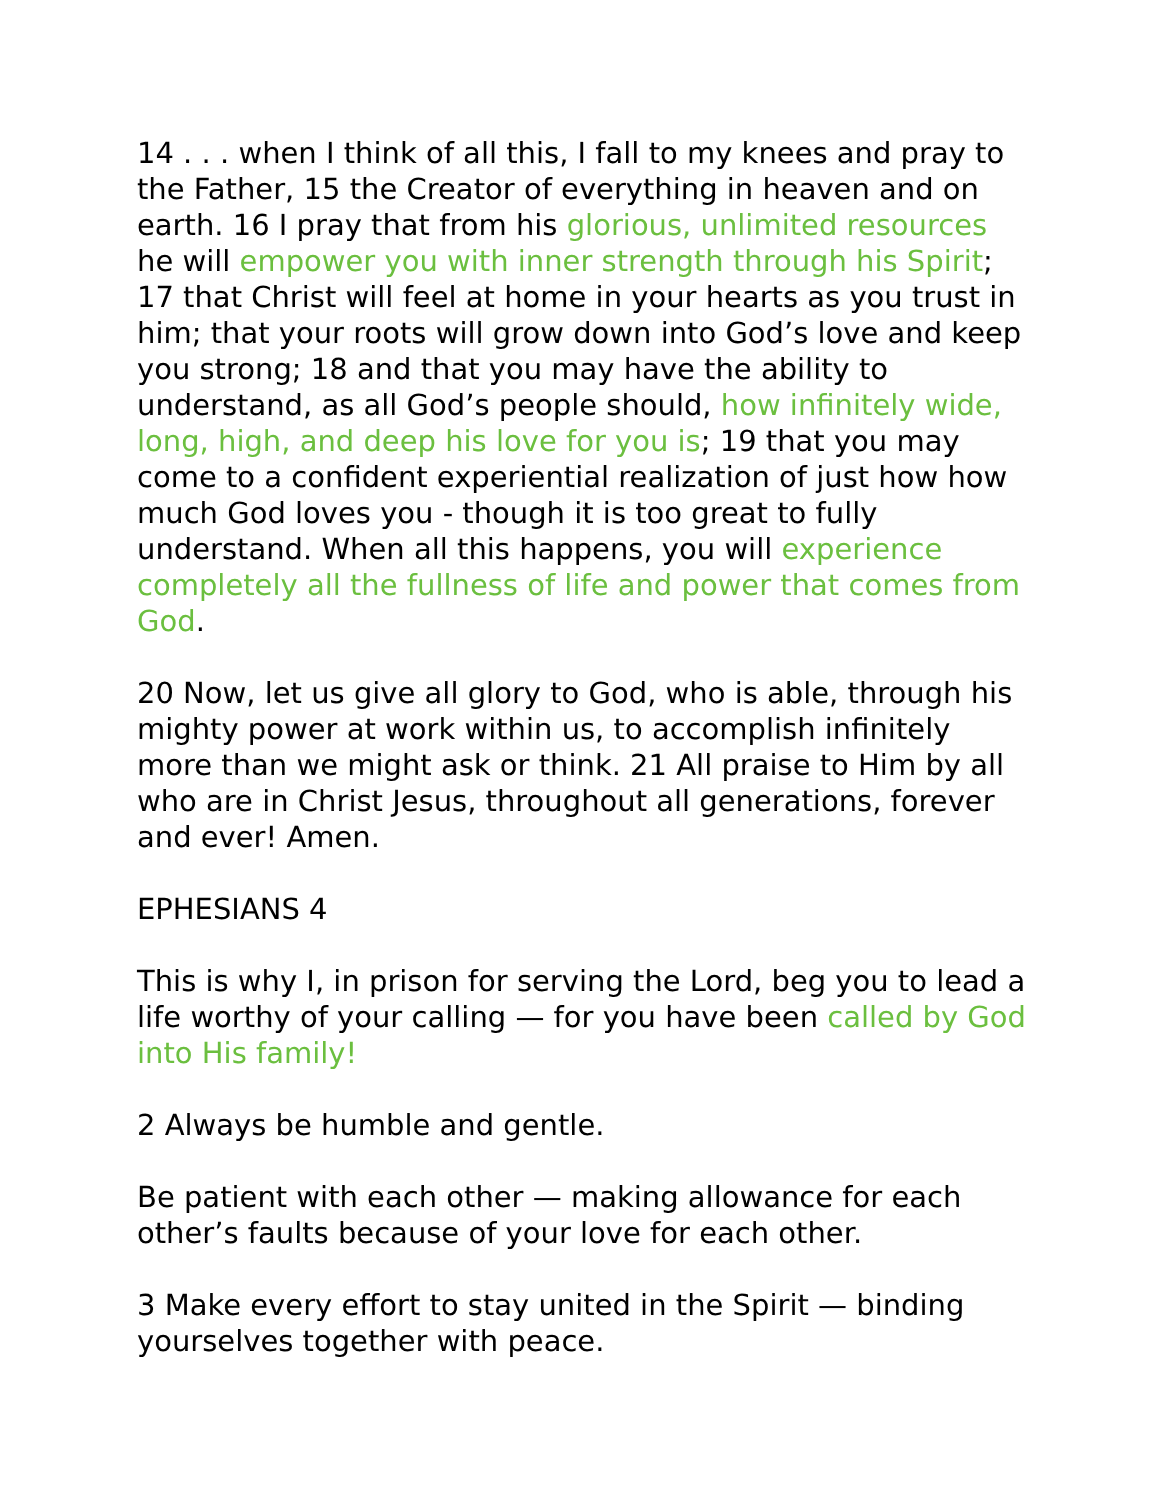14 . . . when I think of all this, I fall to my knees and pray to the Father, 15 the Creator of everything in heaven and on earth. 16 I pray that from his glorious, unlimited resources he will empower you with inner strength through his Spirit; 17 that Christ will feel at home in your hearts as you trust in him; that your roots will grow down into God’s love and keep you strong; 18 and that you may have the ability to understand, as all God’s people should, how infinitely wide, long, high, and deep his love for you is; 19 that you may come to a confident experiential realization of just how how much God loves you - though it is too great to fully understand. When all this happens, you will experience completely all the fullness of life and power that comes from God.
20 Now, let us give all glory to God, who is able, through his mighty power at work within us, to accomplish infinitely more than we might ask or think. 21 All praise to Him by all who are in Christ Jesus, throughout all generations, forever and ever! Amen.
EPHESIANS 4
This is why I, in prison for serving the Lord, beg you to lead a life worthy of your calling — for you have been called by God into His family!
2 Always be humble and gentle.
Be patient with each other — making allowance for each other’s faults because of your love for each other.
3 Make every effort to stay united in the Spirit — binding yourselves together with peace.